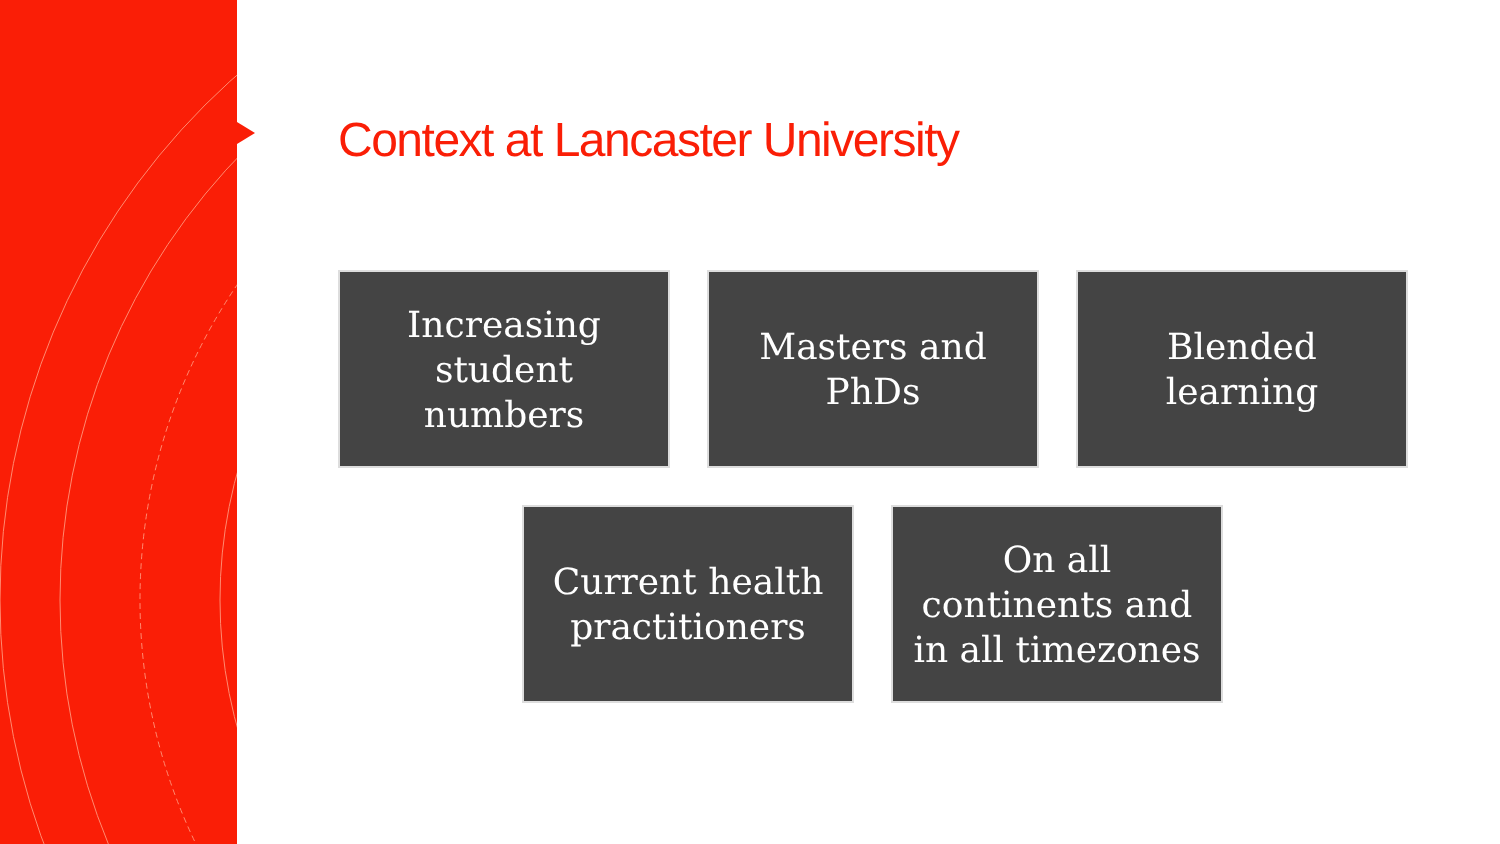Context at Lancaster University
Increasing
student
numbers
Masters and
PhDs
Blended
learning
Current health
practitioners
On all
continents and
in all timezones